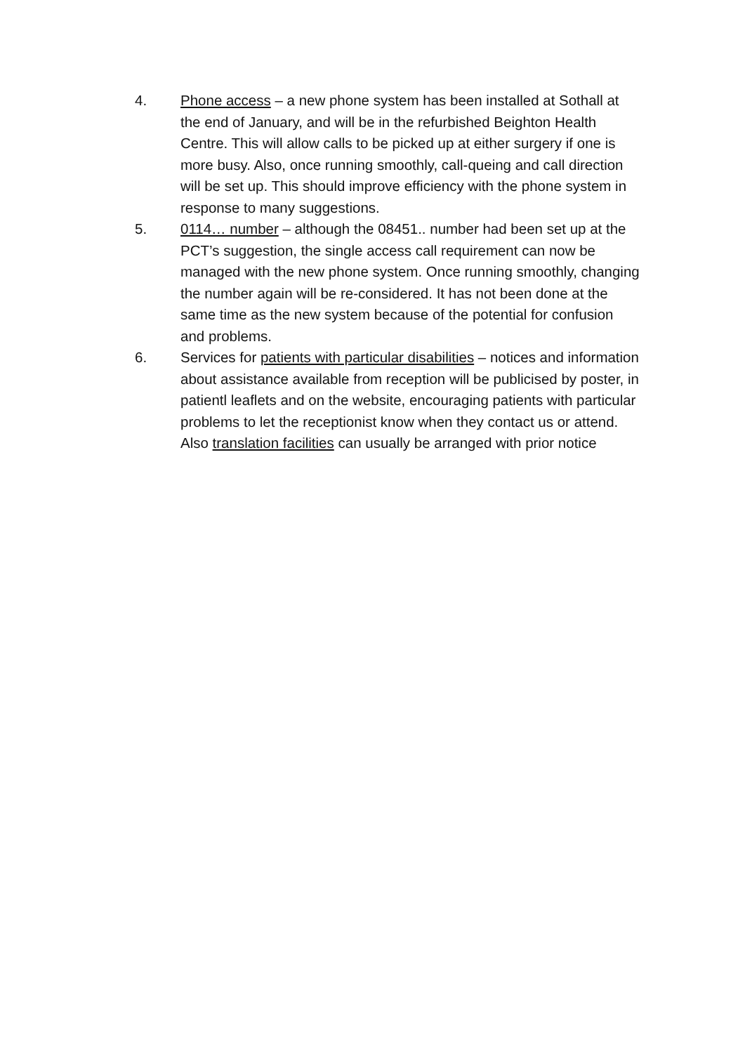4. Phone access – a new phone system has been installed at Sothall at the end of January, and will be in the refurbished Beighton Health Centre. This will allow calls to be picked up at either surgery if one is more busy. Also, once running smoothly, call-queing and call direction will be set up. This should improve efficiency with the phone system in response to many suggestions.
5. 0114… number – although the 08451.. number had been set up at the PCT’s suggestion, the single access call requirement can now be managed with the new phone system. Once running smoothly, changing the number again will be re-considered. It has not been done at the same time as the new system because of the potential for confusion and problems.
6. Services for patients with particular disabilities – notices and information about assistance available from reception will be publicised by poster, in patientl leaflets and on the website, encouraging patients with particular problems to let the receptionist know when they contact us or attend.
Also translation facilities can usually be arranged with prior notice